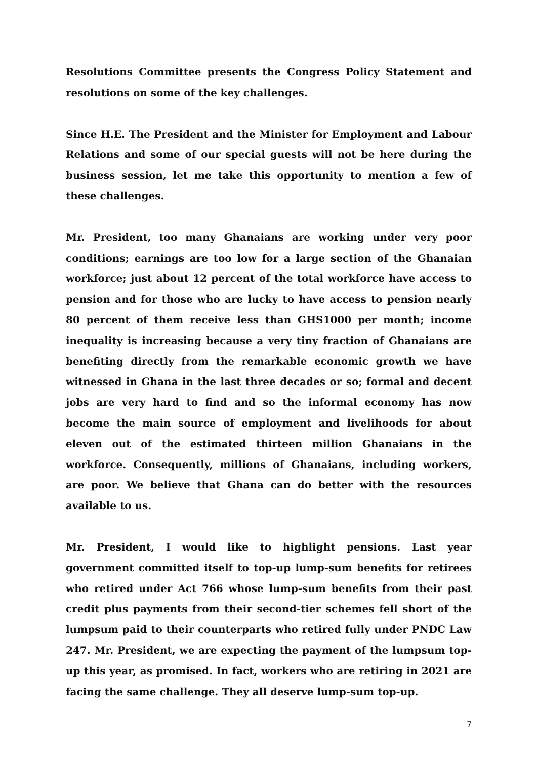Resolutions Committee presents the Congress Policy Statement and resolutions on some of the key challenges.
Since H.E. The President and the Minister for Employment and Labour Relations and some of our special guests will not be here during the business session, let me take this opportunity to mention a few of these challenges.
Mr. President, too many Ghanaians are working under very poor conditions; earnings are too low for a large section of the Ghanaian workforce; just about 12 percent of the total workforce have access to pension and for those who are lucky to have access to pension nearly 80 percent of them receive less than GHS1000 per month; income inequality is increasing because a very tiny fraction of Ghanaians are benefiting directly from the remarkable economic growth we have witnessed in Ghana in the last three decades or so; formal and decent jobs are very hard to find and so the informal economy has now become the main source of employment and livelihoods for about eleven out of the estimated thirteen million Ghanaians in the workforce. Consequently, millions of Ghanaians, including workers, are poor. We believe that Ghana can do better with the resources available to us.
Mr. President, I would like to highlight pensions. Last year government committed itself to top-up lump-sum benefits for retirees who retired under Act 766 whose lump-sum benefits from their past credit plus payments from their second-tier schemes fell short of the lumpsum paid to their counterparts who retired fully under PNDC Law 247. Mr. President, we are expecting the payment of the lumpsum top-up this year, as promised. In fact, workers who are retiring in 2021 are facing the same challenge. They all deserve lump-sum top-up.
7